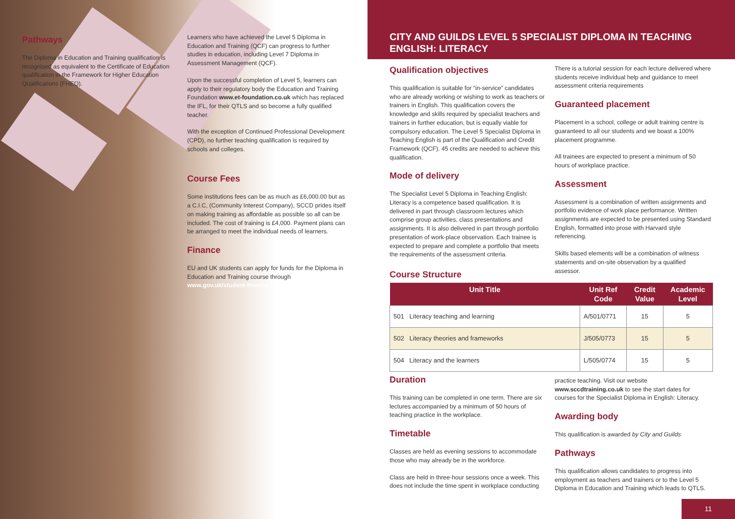Pathways
The Diploma in Education and Training qualification is recognised as equivalent to the Certificate of Education qualification in the Framework for Higher Education Qualifications (FHEQ).
Learners who have achieved the Level 5 Diploma in Education and Training (QCF) can progress to further studies in education, including Level 7 Diploma in Assessment Management (QCF).
Upon the successful completion of Level 5, learners can apply to their regulatory body the Education and Training Foundation www.et-foundation.co.uk which has replaced the IFL, for their QTLS and so become a fully qualified teacher.
With the exception of Continued Professional Development (CPD), no further teaching qualification is required by schools and colleges.
Course Fees
Some institutions fees can be as much as £6,000.00 but as a C.I.C, (Community Interest Company), SCCD prides itself on making training as affordable as possible so all can be included. The cost of training is £4,000. Payment plans can be arranged to meet the individual needs of learners.
Finance
EU and UK students can apply for funds for the Diploma in Education and Training course through www.gov.uk/student-finance.
CITY AND GUILDS LEVEL 5 SPECIALIST DIPLOMA IN TEACHING ENGLISH: LITERACY
Qualification objectives
This qualification is suitable for “in-service” candidates who are already working or wishing to work as teachers or trainers in English. This qualification covers the knowledge and skills required by specialist teachers and trainers in further education, but is equally viable for compulsory education. The Level 5 Specialist Diploma in Teaching English is part of the Qualification and Credit Framework (QCF). 45 credits are needed to achieve this qualification.
Mode of delivery
The Specialist Level 5 Diploma in Teaching English: Literacy is a competence based qualification. It is delivered in part through classroom lectures which comprise group activities, class presentations and assignments. It is also delivered in part through portfolio presentation of work-place observation. Each trainee is expected to prepare and complete a portfolio that meets the requirements of the assessment criteria.
Course Structure
There is a tutorial session for each lecture delivered where students receive individual help and guidance to meet assessment criteria requirements
Guaranteed placement
Placement in a school, college or adult training centre is guaranteed to all our students and we boast a 100% placement programme.
All trainees are expected to present a minimum of 50 hours of workplace practice.
Assessment
Assessment is a combination of written assignments and portfolio evidence of work place performance. Written assignments are expected to be presented using Standard English, formatted into prose with Harvard style referencing.
Skills based elements will be a combination of witness statements and on-site observation by a qualified assessor.
| Unit Title | Unit Ref Code | Credit Value | Academic Level |
| --- | --- | --- | --- |
| 501 Literacy teaching and learning | A/501/0771 | 15 | 5 |
| 502 Literacy theories and frameworks | J/505/0773 | 15 | 5 |
| 504 Literacy and the learners | L/505/0774 | 15 | 5 |
Duration
This training can be completed in one term. There are six lectures accompanied by a minimum of 50 hours of teaching practice in the workplace.
Timetable
Classes are held as evening sessions to accommodate those who may already be in the workforce.
Class are held in three-hour sessions once a week. This does not include the time spent in workplace conducting
practice teaching. Visit our website www.sccdtraining.co.uk to see the start dates for courses for the Specialist Diploma in English: Literacy.
Awarding body
This qualification is awarded by City and Guilds
Pathways
This qualification allows candidates to progress into employment as teachers and trainers or to the Level 5 Diploma in Education and Training which leads to QTLS.
11